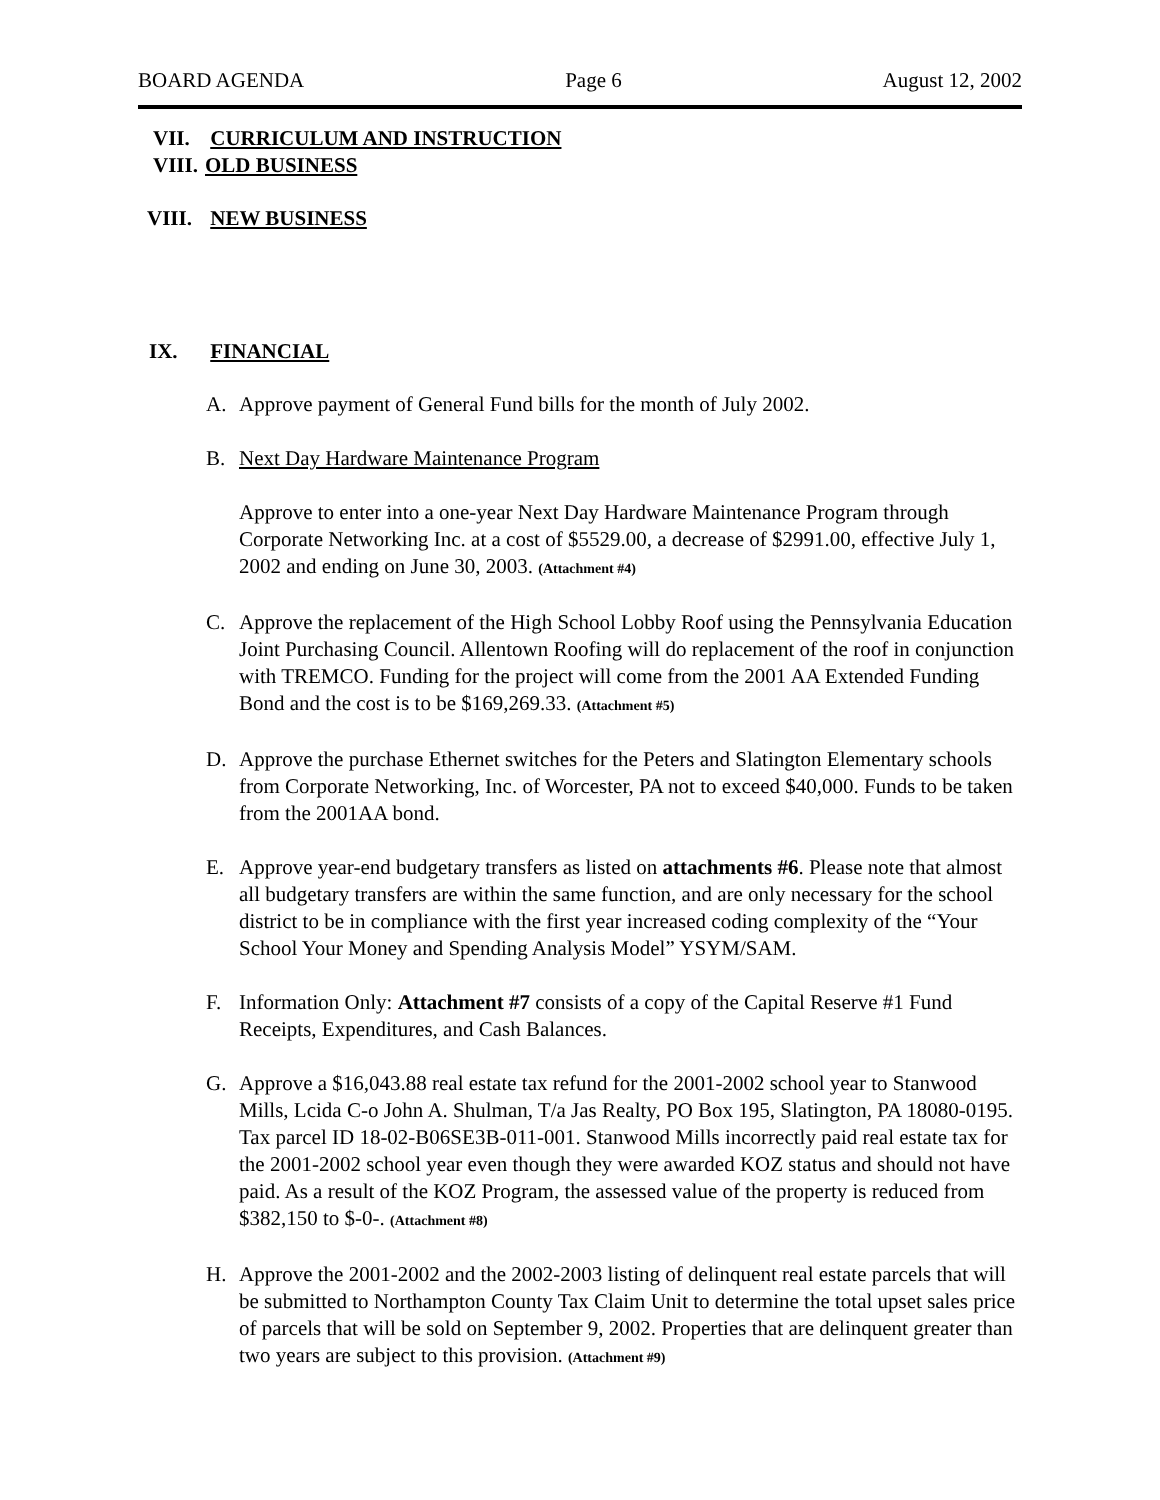BOARD AGENDA Page 6 August 12, 2002
VII. CURRICULUM AND INSTRUCTION
VIII. OLD BUSINESS
VIII. NEW BUSINESS
IX. FINANCIAL
A. Approve payment of General Fund bills for the month of July 2002.
B. Next Day Hardware Maintenance Program
Approve to enter into a one-year Next Day Hardware Maintenance Program through Corporate Networking Inc. at a cost of $5529.00, a decrease of $2991.00, effective July 1, 2002 and ending on June 30, 2003. (Attachment #4)
C. Approve the replacement of the High School Lobby Roof using the Pennsylvania Education Joint Purchasing Council. Allentown Roofing will do replacement of the roof in conjunction with TREMCO. Funding for the project will come from the 2001 AA Extended Funding Bond and the cost is to be $169,269.33. (Attachment #5)
D. Approve the purchase Ethernet switches for the Peters and Slatington Elementary schools from Corporate Networking, Inc. of Worcester, PA not to exceed $40,000. Funds to be taken from the 2001AA bond.
E. Approve year-end budgetary transfers as listed on attachments #6. Please note that almost all budgetary transfers are within the same function, and are only necessary for the school district to be in compliance with the first year increased coding complexity of the “Your School Your Money and Spending Analysis Model” YSYM/SAM.
F. Information Only: Attachment #7 consists of a copy of the Capital Reserve #1 Fund Receipts, Expenditures, and Cash Balances.
G. Approve a $16,043.88 real estate tax refund for the 2001-2002 school year to Stanwood Mills, Lcida C-o John A. Shulman, T/a Jas Realty, PO Box 195, Slatington, PA 18080-0195. Tax parcel ID 18-02-B06SE3B-011-001. Stanwood Mills incorrectly paid real estate tax for the 2001-2002 school year even though they were awarded KOZ status and should not have paid. As a result of the KOZ Program, the assessed value of the property is reduced from $382,150 to $-0-. (Attachment #8)
H. Approve the 2001-2002 and the 2002-2003 listing of delinquent real estate parcels that will be submitted to Northampton County Tax Claim Unit to determine the total upset sales price of parcels that will be sold on September 9, 2002. Properties that are delinquent greater than two years are subject to this provision. (Attachment #9)